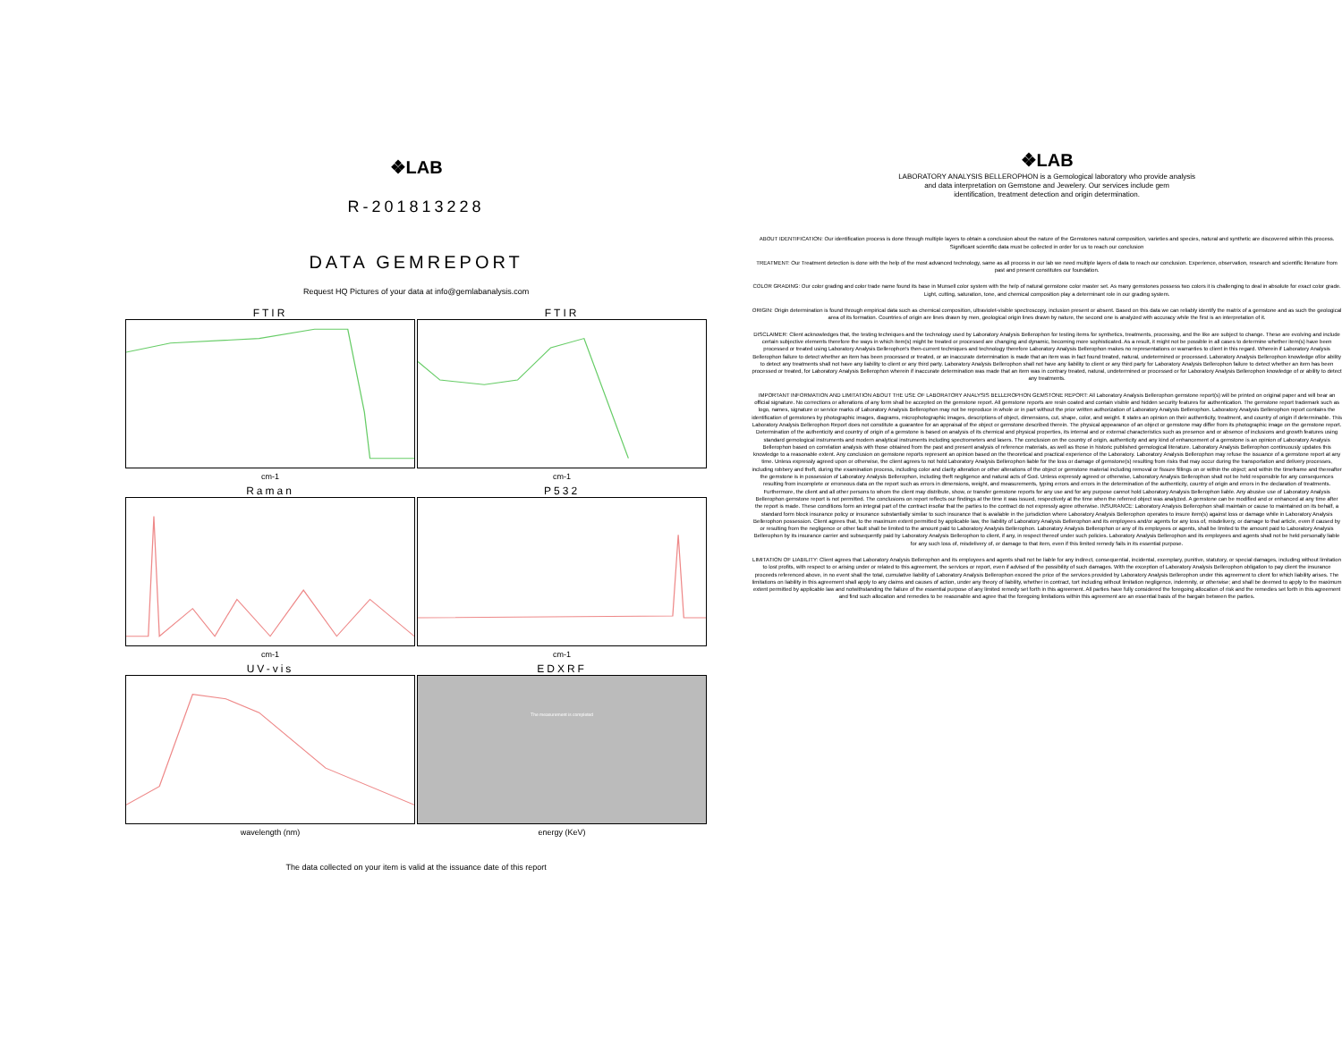❖LAB
R-201813228
DATA GEMREPORT
Request HQ Pictures of your data at info@gemlabanalysis.com
FTIR
FTIR
cm-1
cm-1
Raman
P532
cm-1
cm-1
UV-vis
EDXRF
The measurement is completed
wavelength (nm)
energy (KeV)
The data collected on your item is valid at the issuance date of this report
❖LAB
LABORATORY ANALYSIS BELLEROPHON is a Gemological laboratory who provide analysis
and data interpretation on Gemstone and Jewelery. Our services include gem
identification, treatment detection and origin determination.
ABOUT IDENTIFICATION: Our identification process is done through multiple layers to obtain a conclusion about the nature of the Gemstones natural composition, varieties and species, natural and synthetic are discovered within this process. Significant scientific data must be collected in order for us to reach our conclusion
TREATMENT: Our Treatment detection is done with the help of the most advanced technology, same as all process in our lab we need multiple layers of data to reach our conclusion. Experience, observation, research and scientific literature from past and present constitutes our foundation.
COLOR GRADING: Our color grading and color trade name found its base in Munsell color system with the help of natural gemstone color master set. As many gemstones possess two colors it is challenging to deal in absolute for exact color grade. Light, cutting, saturation, tone, and chemical composition play a determinant role in our grading system.
ORIGIN: Origin determination is found through empirical data such as chemical composition, ultraviolet-visible spectroscopy, inclusion present or absent. Based on this data we can reliably identify the matrix of a gemstone and as such the geological area of its formation. Countries of origin are lines drawn by men, geological origin lines drawn by nature, the second one is analyzed with accuracy while the first is an interpretation of it.
DISCLAIMER: Client acknowledges that, the testing techniques and the technology used by Laboratory Analysis Bellerophon for testing items for synthetics, treatments, processing, and the like are subject to change. These are evolving and include certain subjective elements therefore the ways in which item(s) might be treated or processed are changing and dynamic, becoming more sophisticated. As a result, it might not be possible in all cases to determine whether item(s) have been processed or treated using Laboratory Analysis Bellerophon's then-current techniques and technology therefore Laboratory Analysis Bellerophon makes no representations or warranties to client in this regard. Wherein if Laboratory Analysis Bellerophon failure to detect whether an item has been processed or treated, or an inaccurate determination is made that an item was in fact found treated, natural, undetermined or processed. Laboratory Analysis Bellerophon knowledge of/or ability to detect any treatments shall not have any liability to client or any third party. Laboratory Analysis Bellerophon shall not have any liability to client or any third party for Laboratory Analysis Bellerophon failure to detect whether an item has been processed or treated, for Laboratory Analysis Bellerophon wherein if inaccurate determination was made that an item was in contrary treated, natural, undetermined or processed or for Laboratory Analysis Bellerophon knowledge of or ability to detect any treatments.
IMPORTANT INFORMATION AND LIMITATION ABOUT THE USE OF LABORATORY ANALYSIS BELLEROPHON GEMSTONE REPORT: All Laboratory Analysis Bellerophon gemstone report(s) will be printed on original paper and will bear an official signature. No corrections or alterations of any form shall be accepted on the gemstone report. All gemstone reports are resin coated and contain visible and hidden security features for authentication. The gemstone report trademark such as logo, names, signature or service marks of Laboratory Analysis Bellerophon may not be reproduce in whole or in part without the prior written authorization of Laboratory Analysis Bellerophon. Laboratory Analysis Bellerophon report contains the identification of gemstones by photographic images, diagrams, microphotographic images, descriptions of object, dimensions, cut, shape, color, and weight. It states an opinion on their authenticity, treatment, and country of origin if determinable. This Laboratory Analysis Bellerophon Report does not constitute a guarantee for an appraisal of the object or gemstone described therein. The physical appearance of an object or gemstone may differ from its photographic image on the gemstone report. Determination of the authenticity and country of origin of a gemstone is based on analysis of its chemical and physical properties, its internal and or external characteristics such as presence and or absence of inclusions and growth features using standard gemological instruments and modern analytical instruments including spectrometers and lasers. The conclusion on the country of origin, authenticity and any kind of enhancement of a gemstone is an opinion of Laboratory Analysis Bellerophon based on correlation analysis with those obtained from the past and present analysis of reference materials, as well as those in historic published gemological literature. Laboratory Analysis Bellerophon continuously updates this knowledge to a reasonable extent. Any conclusion on gemstone reports represent an opinion based on the theoretical and practical experience of the Laboratory. Laboratory Analysis Bellerophon may refuse the issuance of a gemstone report at any time. Unless expressly agreed upon or otherwise, the client agrees to not hold Laboratory Analysis Bellerophon liable for the loss or damage of gemstone(s) resulting from risks that may occur during the transportation and delivery processes, including robbery and theft, during the examination process, including color and clarity alteration or other alterations of the object or gemstone material including removal or fissure fillings on or within the object; and within the timeframe and thereafter the gemstone is in possession of Laboratory Analysis Bellerophon, including theft negligence and natural acts of God. Unless expressly agreed or otherwise, Laboratory Analysis Bellerophon shall not be held responsible for any consequences resulting from incomplete or erroneous data on the report such as errors in dimensions, weight, and measurements, typing errors and errors in the determination of the authenticity, country of origin and errors in the declaration of treatments. Furthermore, the client and all other persons to whom the client may distribute, show, or transfer gemstone reports for any use and for any purpose cannot hold Laboratory Analysis Bellerophon liable. Any abusive use of Laboratory Analysis Bellerophon gemstone report is not permitted. The conclusions on report reflects our findings at the time it was issued, respectively at the time when the referred object was analyzed. A gemstone can be modified and or enhanced at any time after the report is made. These conditions form an integral part of the contract insofar that the parties to the contract do not expressly agree otherwise. INSURANCE: Laboratory Analysis Bellerophon shall maintain or cause to maintained on its behalf, a standard form block insurance policy or insurance substantially similar to such insurance that is available in the jurisdiction where Laboratory Analysis Bellerophon operates to insure item(s) against loss or damage while in Laboratory Analysis Bellerophon possession. Client agrees that, to the maximum extent permitted by applicable law, the liability of Laboratory Analysis Bellerophon and its employees and/or agents for any loss of, misdelivery, or damage to that article, even if caused by or resulting from the negligence or other fault shall be limited to the amount paid to Laboratory Analysis Bellerophon. Laboratory Analysis Bellerophon or any of its employees or agents, shall be limited to the amount paid to Laboratory Analysis Bellerophon by its insurance carrier and subsequently paid by Laboratory Analysis Bellerophon to client, if any, in respect thereof under such policies. Laboratory Analysis Bellerophon and its employees and agents shall not be held personally liable for any such loss of, misdelivery of, or damage to that item, even if this limited remedy fails in its essential purpose.
LIMITATION OF LIABILITY: Client agrees that Laboratory Analysis Bellerophon and its employees and agents shall not be liable for any indirect, consequential, incidental, exemplary, punitive, statutory, or special damages, including without limitation to lost profits, with respect to or arising under or related to this agreement, the services or report, even if advised of the possibility of such damages. With the exception of Laboratory Analysis Bellerophon obligation to pay client the insurance proceeds referenced above, in no event shall the total, cumulative liability of Laboratory Analysis Bellerophon exceed the price of the services provided by Laboratory Analysis Bellerophon under this agreement to client for which liability arises. The limitations on liability in this agreement shall apply to any claims and causes of action, under any theory of liability, whether in contract, tort including without limitation negligence, indemnity, or otherwise; and shall be deemed to apply to the maximum extent permitted by applicable law and notwithstanding the failure of the essential purpose of any limited remedy set forth in this agreement. All parties have fully considered the foregoing allocation of risk and the remedies set forth in this agreement and find such allocation and remedies to be reasonable and agree that the foregoing limitations within this agreement are an essential basis of the bargain between the parties.